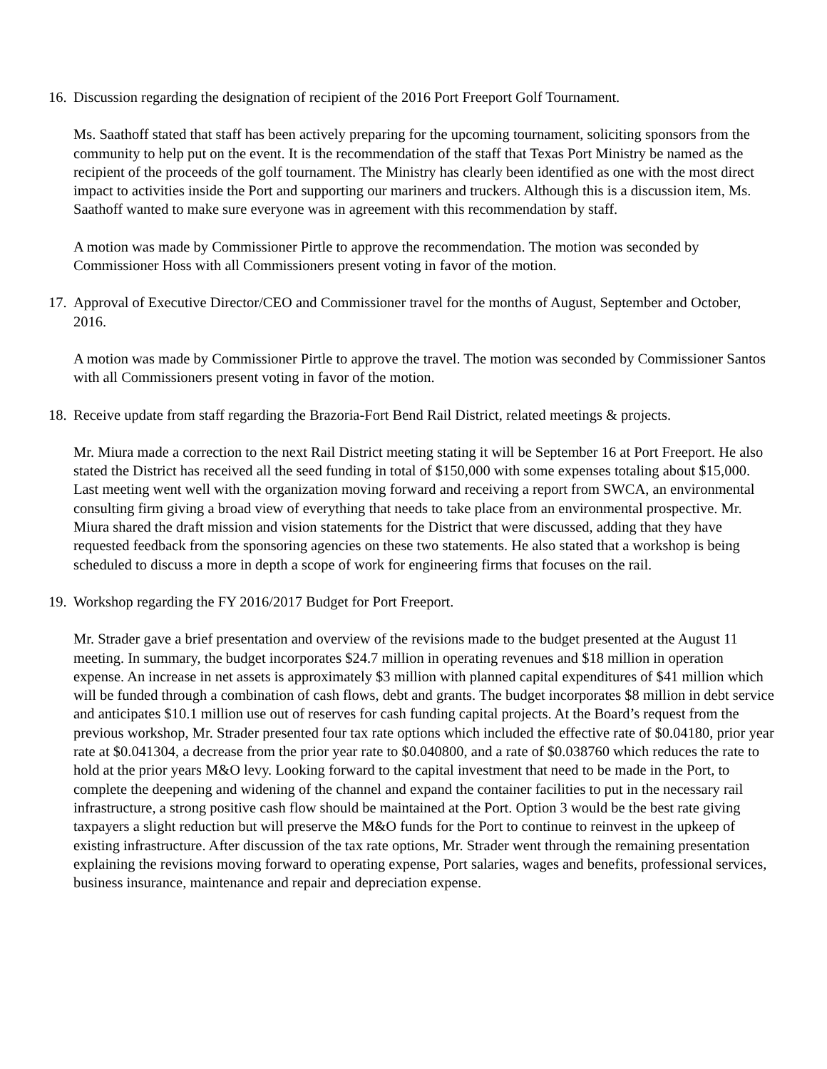16.
Discussion regarding the designation of recipient of the 2016 Port Freeport Golf Tournament.
Ms. Saathoff stated that staff has been actively preparing for the upcoming tournament, soliciting sponsors from the community to help put on the event. It is the recommendation of the staff that Texas Port Ministry be named as the recipient of the proceeds of the golf tournament. The Ministry has clearly been identified as one with the most direct impact to activities inside the Port and supporting our mariners and truckers. Although this is a discussion item, Ms. Saathoff wanted to make sure everyone was in agreement with this recommendation by staff.
A motion was made by Commissioner Pirtle to approve the recommendation. The motion was seconded by Commissioner Hoss with all Commissioners present voting in favor of the motion.
17.
Approval of Executive Director/CEO and Commissioner travel for the months of August, September and October, 2016.
A motion was made by Commissioner Pirtle to approve the travel. The motion was seconded by Commissioner Santos with all Commissioners present voting in favor of the motion.
18.
Receive update from staff regarding the Brazoria-Fort Bend Rail District, related meetings & projects.
Mr. Miura made a correction to the next Rail District meeting stating it will be September 16 at Port Freeport. He also stated the District has received all the seed funding in total of $150,000 with some expenses totaling about $15,000. Last meeting went well with the organization moving forward and receiving a report from SWCA, an environmental consulting firm giving a broad view of everything that needs to take place from an environmental prospective. Mr. Miura shared the draft mission and vision statements for the District that were discussed, adding that they have requested feedback from the sponsoring agencies on these two statements. He also stated that a workshop is being scheduled to discuss a more in depth a scope of work for engineering firms that focuses on the rail.
19.
Workshop regarding the FY 2016/2017 Budget for Port Freeport.
Mr. Strader gave a brief presentation and overview of the revisions made to the budget presented at the August 11 meeting. In summary, the budget incorporates $24.7 million in operating revenues and $18 million in operation expense. An increase in net assets is approximately $3 million with planned capital expenditures of $41 million which will be funded through a combination of cash flows, debt and grants. The budget incorporates $8 million in debt service and anticipates $10.1 million use out of reserves for cash funding capital projects. At the Board’s request from the previous workshop, Mr. Strader presented four tax rate options which included the effective rate of $0.04180, prior year rate at $0.041304, a decrease from the prior year rate to $0.040800, and a rate of $0.038760 which reduces the rate to hold at the prior years M&O levy. Looking forward to the capital investment that need to be made in the Port, to complete the deepening and widening of the channel and expand the container facilities to put in the necessary rail infrastructure, a strong positive cash flow should be maintained at the Port. Option 3 would be the best rate giving taxpayers a slight reduction but will preserve the M&O funds for the Port to continue to reinvest in the upkeep of existing infrastructure. After discussion of the tax rate options, Mr. Strader went through the remaining presentation explaining the revisions moving forward to operating expense, Port salaries, wages and benefits, professional services, business insurance, maintenance and repair and depreciation expense.